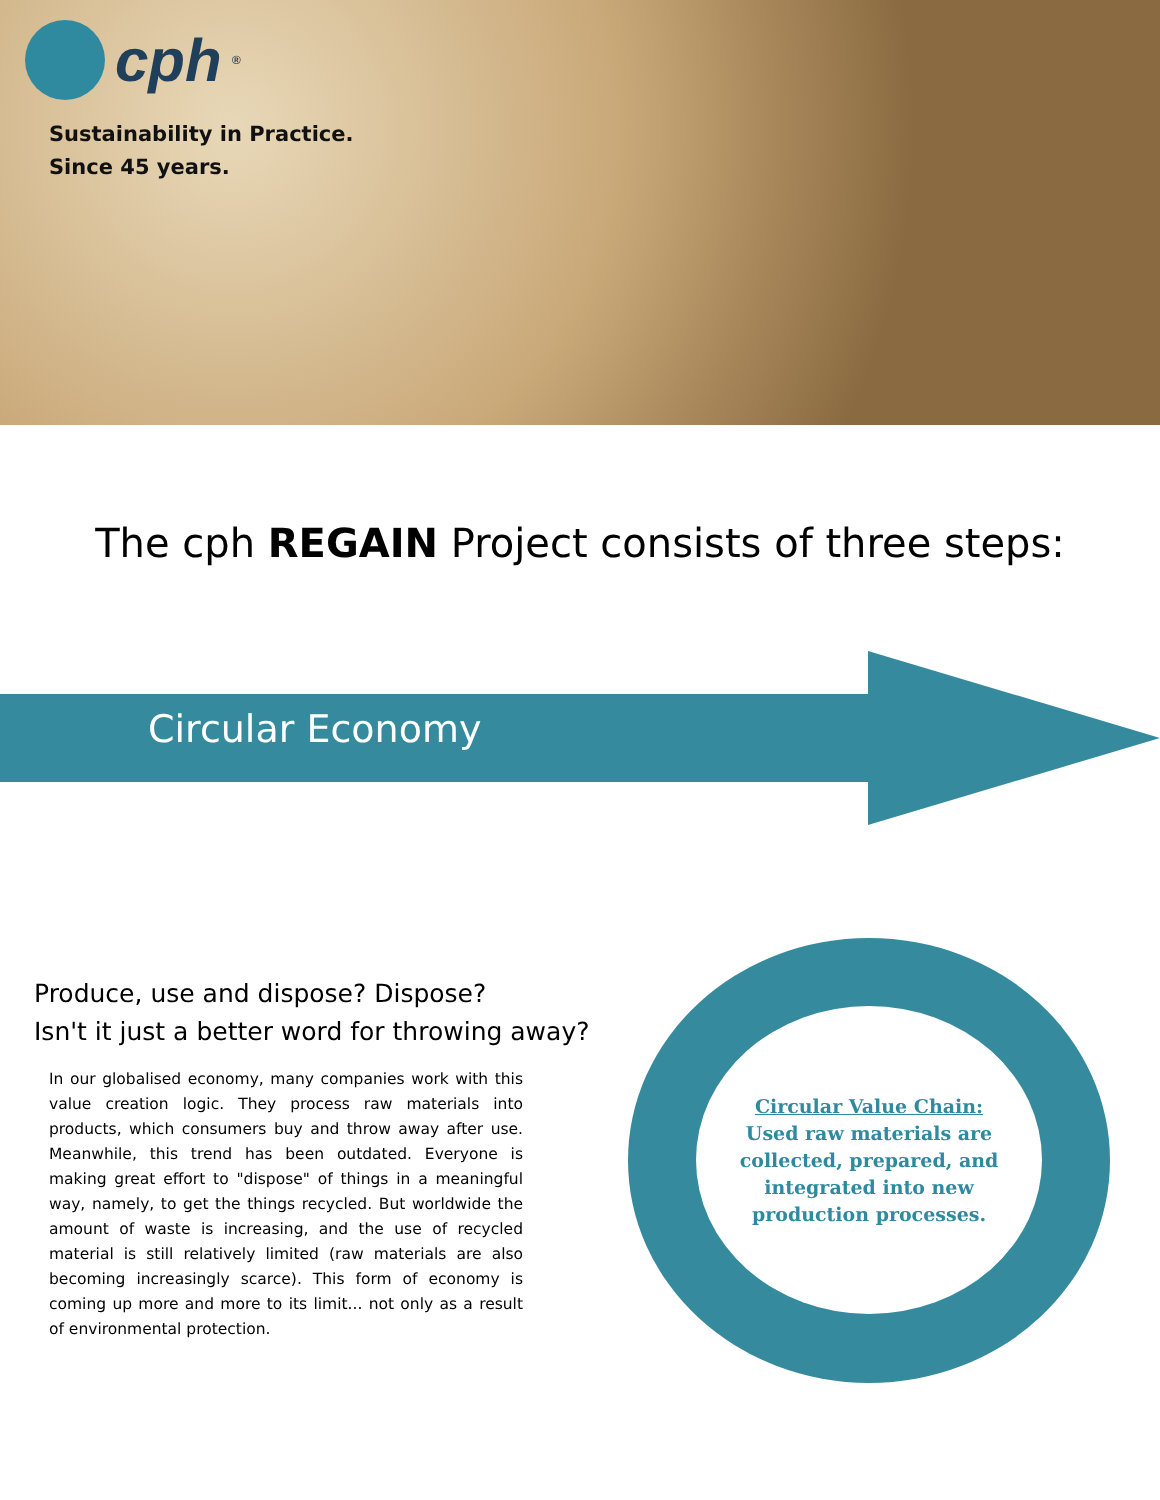cph<sup>®</sup>
Sustainability in Practice.
Since 45 years.
The cph REGAIN Project consists of three steps:
Circular Economy
Produce, use and dispose? Dispose?
Isn't it just a better word for throwing away?
In our globalised economy, many companies work with this value creation logic. They process raw materials into products, which consumers buy and throw away after use. Meanwhile, this trend has been outdated. Everyone is making great effort to "dispose" of things in a meaningful way, namely, to get the things recycled. But worldwide the amount of waste is increasing, and the use of recycled material is still relatively limited (raw materials are also becoming increasingly scarce). This form of economy is coming up more and more to its limit... not only as a result of environmental protection.
Circular Value Chain:
Used raw materials are collected, prepared, and integrated into new production processes.